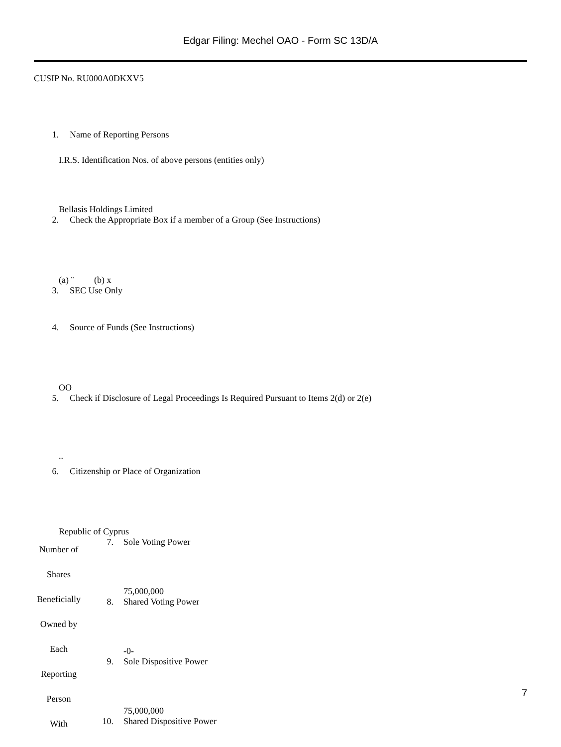Edgar Filing: Mechel OAO - Form SC 13D/A
CUSIP No. RU000A0DKXV5
1. Name of Reporting Persons
I.R.S. Identification Nos. of above persons (entities only)
Bellasis Holdings Limited
2. Check the Appropriate Box if a member of a Group (See Instructions)
(a) ¨ (b) x
3. SEC Use Only
4. Source of Funds (See Instructions)
OO
5. Check if Disclosure of Legal Proceedings Is Required Pursuant to Items 2(d) or 2(e)
..
6. Citizenship or Place of Organization
Republic of Cyprus
| Number of Shares Beneficially Owned by Each Reporting Person With | 7. Sole Voting Power 75,000,000 8. Shared Voting Power -0- 9. Sole Dispositive Power 75,000,000 10. Shared Dispositive Power |
7